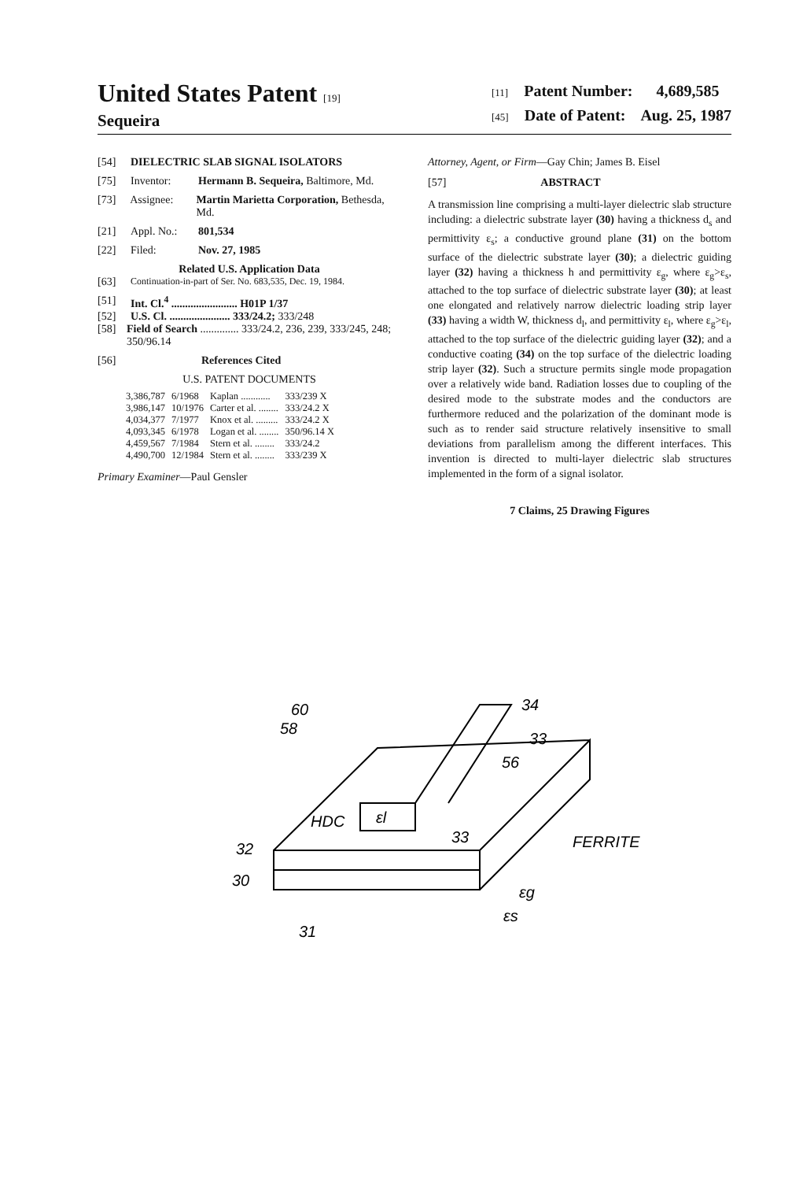United States Patent [19]
Sequeira
[11] Patent Number: 4,689,585
[45] Date of Patent: Aug. 25, 1987
[54] DIELECTRIC SLAB SIGNAL ISOLATORS
[75] Inventor: Hermann B. Sequeira, Baltimore, Md.
[73] Assignee: Martin Marietta Corporation, Bethesda, Md.
[21] Appl. No.: 801,534
[22] Filed: Nov. 27, 1985
Related U.S. Application Data
[63] Continuation-in-part of Ser. No. 683,535, Dec. 19, 1984.
[51] Int. Cl.<sup>4</sup> ........................ H01P 1/37
[52] U.S. Cl. ...................... 333/24.2; 333/248
[58] Field of Search .............. 333/24.2, 236, 239, 333/245, 248; 350/96.14
[56] References Cited
U.S. PATENT DOCUMENTS
| 3,386,787 | 6/1968 | Kaplan ............ | 333/239 X |
| 3,986,147 | 10/1976 | Carter et al. ........ | 333/24.2 X |
| 4,034,377 | 7/1977 | Knox et al. ......... | 333/24.2 X |
| 4,093,345 | 6/1978 | Logan et al. ........ | 350/96.14 X |
| 4,459,567 | 7/1984 | Stern et al. ........ | 333/24.2 |
| 4,490,700 | 12/1984 | Stern et al. ........ | 333/239 X |
Primary Examiner—Paul Gensler
Attorney, Agent, or Firm—Gay Chin; James B. Eisel
[57] ABSTRACT
A transmission line comprising a multi-layer dielectric slab structure including: a dielectric substrate layer (30) having a thickness d<sub>s</sub> and permittivity ε<sub>s</sub>; a conductive ground plane (31) on the bottom surface of the dielectric substrate layer (30); a dielectric guiding layer (32) having a thickness h and permittivity ε<sub>g</sub>, where ε<sub>g</sub>>ε<sub>s</sub>, attached to the top surface of dielectric substrate layer (30); at least one elongated and relatively narrow dielectric loading strip layer (33) having a width W, thickness d<sub>l</sub>, and permittivity ε<sub>l</sub>, where ε<sub>g</sub>>ε<sub>l</sub>, attached to the top surface of the dielectric guiding layer (32); and a conductive coating (34) on the top surface of the dielectric loading strip layer (32). Such a structure permits single mode propagation over a relatively wide band. Radiation losses due to coupling of the desired mode to the substrate modes and the conductors are furthermore reduced and the polarization of the dominant mode is such as to render said structure relatively insensitive to small deviations from parallelism among the different interfaces. This invention is directed to multi-layer dielectric slab structures implemented in the form of a signal isolator.
7 Claims, 25 Drawing Figures
60
58
34
33
56
33
FERRITE
32
30
εg
εs
31
HDC
εl